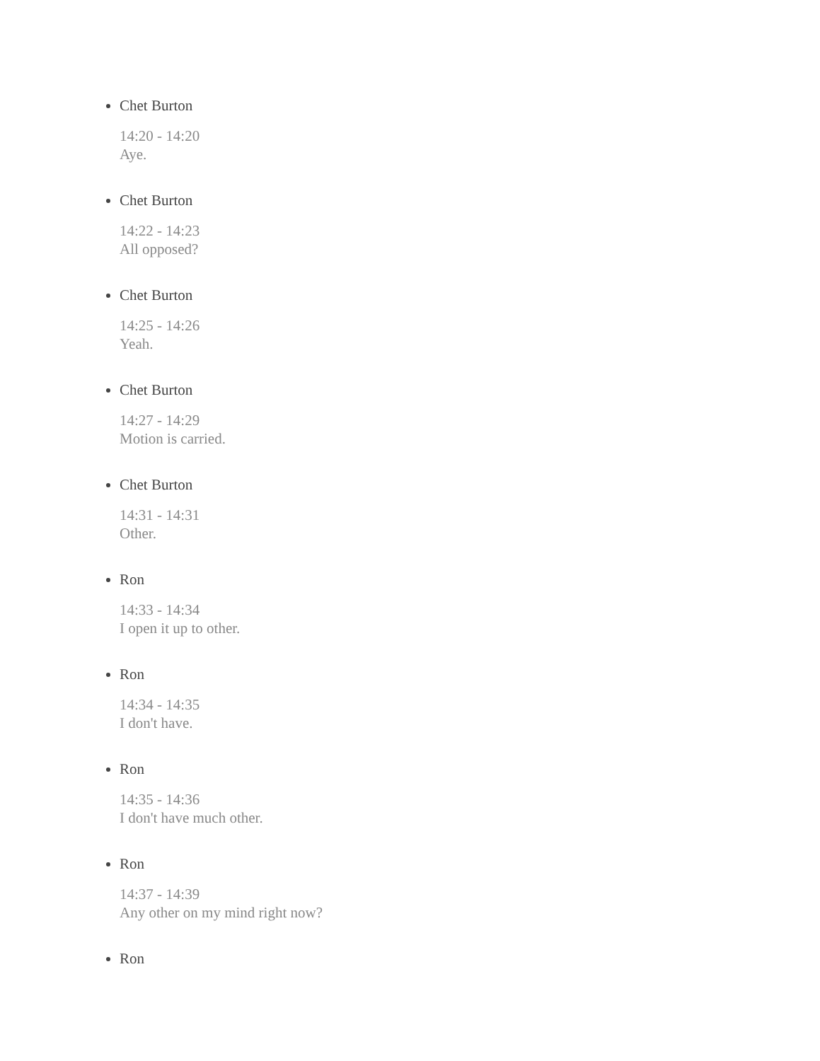Chet Burton
14:20 - 14:20
Aye.
Chet Burton
14:22 - 14:23
All opposed?
Chet Burton
14:25 - 14:26
Yeah.
Chet Burton
14:27 - 14:29
Motion is carried.
Chet Burton
14:31 - 14:31
Other.
Ron
14:33 - 14:34
I open it up to other.
Ron
14:34 - 14:35
I don't have.
Ron
14:35 - 14:36
I don't have much other.
Ron
14:37 - 14:39
Any other on my mind right now?
Ron